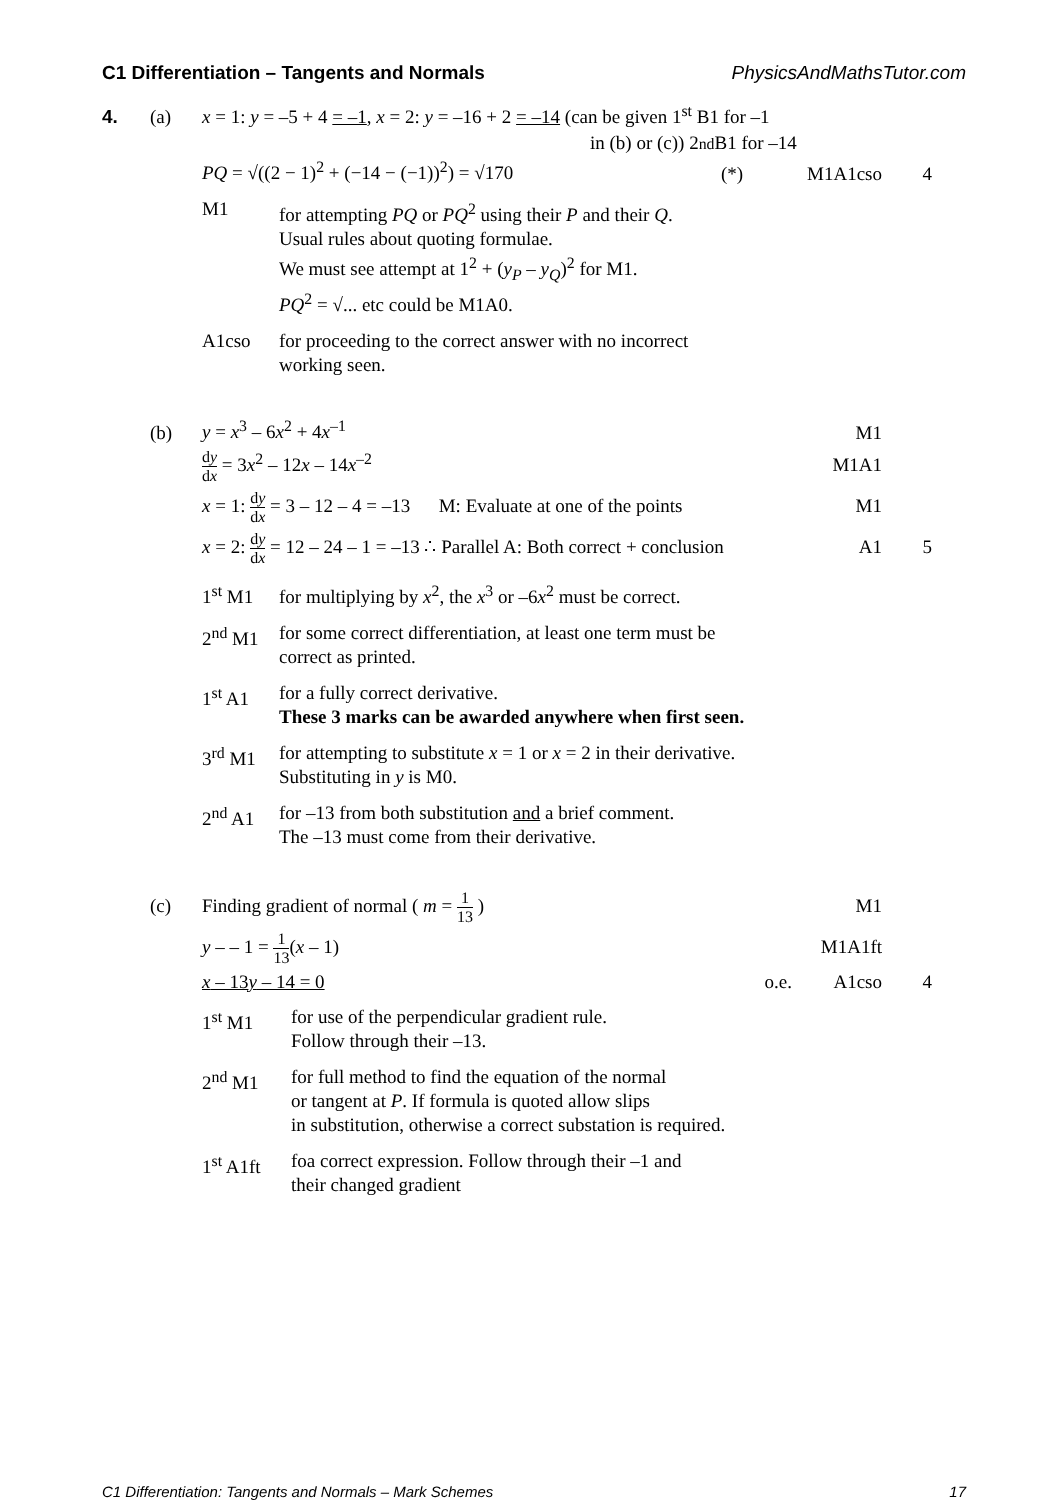C1 Differentiation – Tangents and Normals PhysicsAndMathsTutor.com
4. (a) x = 1: y = –5 + 4 = –1, x = 2: y = –16 + 2 = –14 (can be given 1<sup>st</sup> B1 for –1
in (b) or (c)) 2<sup>nd</sup> B1 for –14
PQ = √((2 − 1)<sup>2</sup> + (−14 − (−1))<sup>2</sup>) = √170 (*) M1A1cso 4
M1 for attempting PQ or PQ<sup>2</sup> using their P and their Q.
Usual rules about quoting formulae.
We must see attempt at 1<sup>2</sup> + (y<sub>P</sub> – y<sub>Q</sub>)<sup>2</sup> for M1.
PQ<sup>2</sup> = √... etc could be M1A0.
A1cso for proceeding to the correct answer with no incorrect
working seen.
(b) y = x<sup>3</sup> – 6x<sup>2</sup> + 4x<sup>–1</sup> M1
dy dx = 3x<sup>2</sup> – 12x – 14x<sup>–2</sup> M1A1
x = 1: dy dx = 3 – 12 – 4 = –13 M: Evaluate at one of the points M1
x = 2: dy dx = 12 – 24 – 1 = –13 ∴ Parallel A: Both correct + conclusion A1 5
1<sup>st</sup> M1 for multiplying by x<sup>2</sup>, the x<sup>3</sup> or –6x<sup>2</sup> must be correct.
2<sup>nd</sup> M1 for some correct differentiation, at least one term must be
correct as printed.
1<sup>st</sup> A1 for a fully correct derivative.
These 3 marks can be awarded anywhere when first seen.
3<sup>rd</sup> M1 for attempting to substitute x = 1 or x = 2 in their derivative.
Substituting in y is M0.
2<sup>nd</sup> A1 for –13 from both substitution and a brief comment.
The –13 must come from their derivative.
(c) Finding gradient of normal ( m = 1 13 ) M1
y – – 1 = 1 13(x – 1) M1A1ft
x – 13y – 14 = 0 o.e. A1cso 4
1<sup>st</sup> M1 for use of the perpendicular gradient rule.
Follow through their –13.
2<sup>nd</sup> M1 for full method to find the equation of the normal
or tangent at P. If formula is quoted allow slips
in substitution, otherwise a correct substation is required.
1<sup>st</sup> A1ft foa correct expression. Follow through their –1 and
their changed gradient
C1 Differentiation: Tangents and Normals – Mark Schemes 17